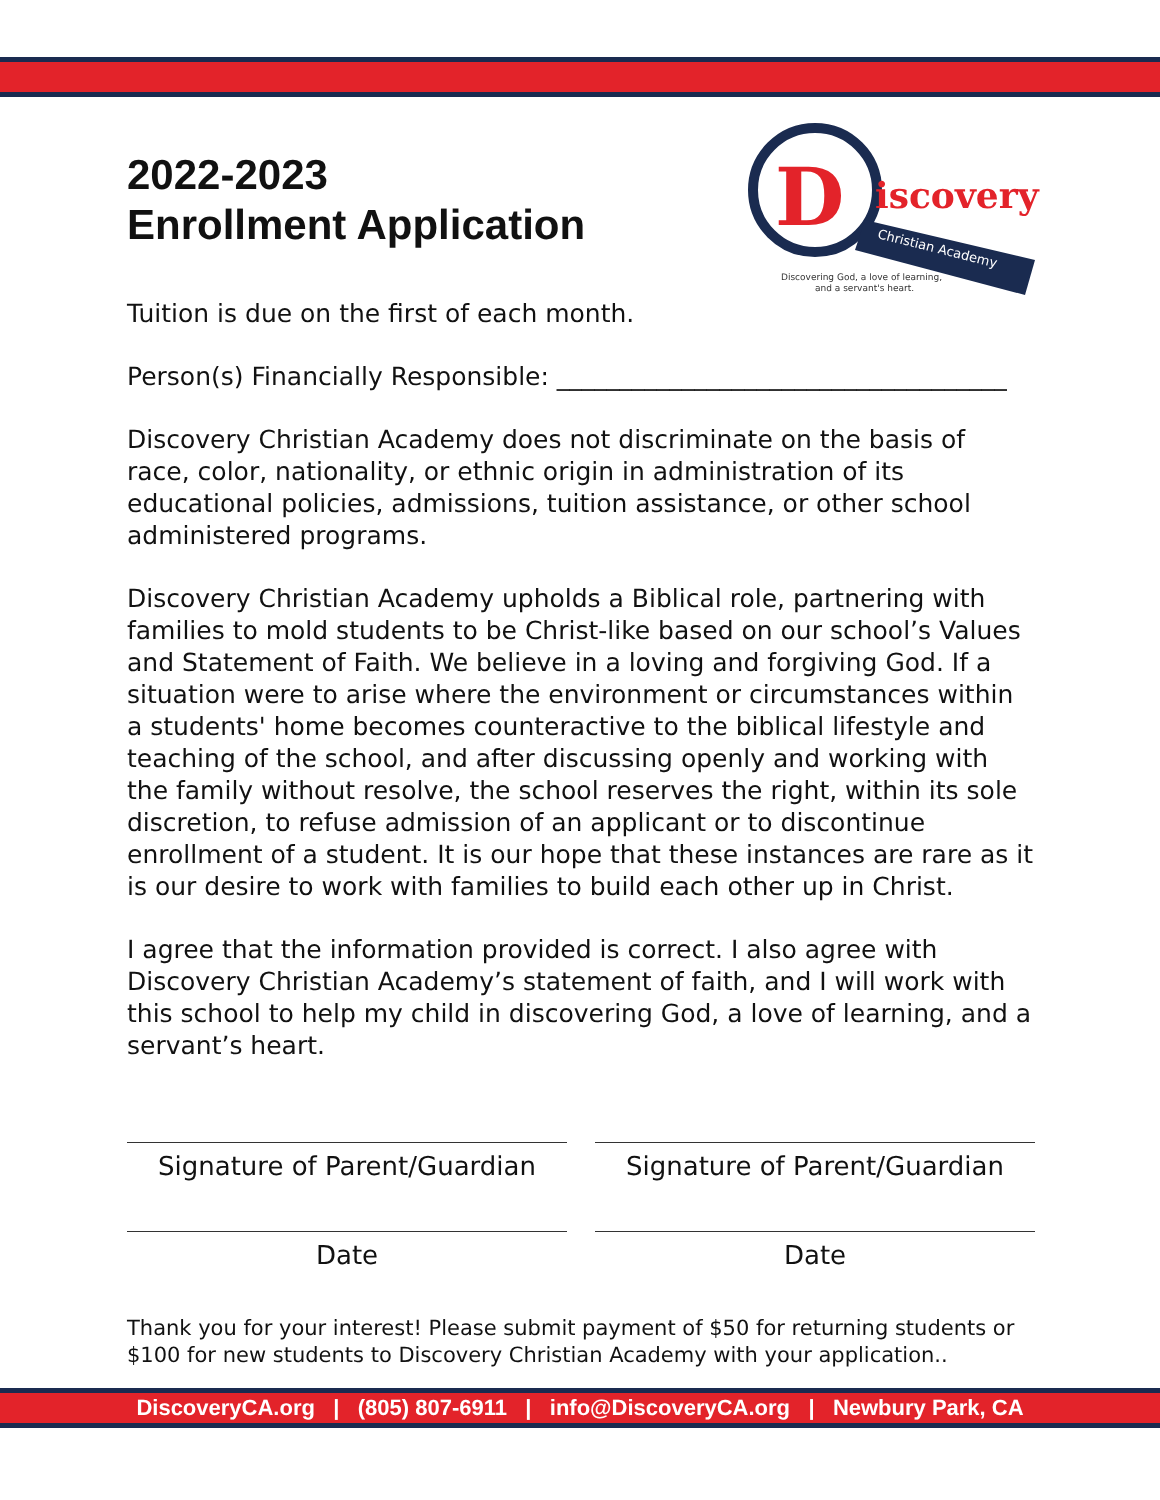D
iscovery
Christian Academy
Discovering God, a love of learning,
and a servant's heart.
2022-2023
Enrollment Application
Tuition is due on the first of each month.
Person(s) Financially Responsible: ____________________________________
Discovery Christian Academy does not discriminate on the basis of race, color, nationality, or ethnic origin in administration of its educational policies, admissions, tuition assistance, or other school administered programs.
Discovery Christian Academy upholds a Biblical role, partnering with families to mold students to be Christ-like based on our school’s Values and Statement of Faith. We believe in a loving and forgiving God. If a situation were to arise where the environment or circumstances within a students' home becomes counteractive to the biblical lifestyle and teaching of the school, and after discussing openly and working with the family without resolve, the school reserves the right, within its sole discretion, to refuse admission of an applicant or to discontinue enrollment of a student. It is our hope that these instances are rare as it is our desire to work with families to build each other up in Christ.
I agree that the information provided is correct. I also agree with Discovery Christian Academy’s statement of faith, and I will work with this school to help my child in discovering God, a love of learning, and a servant’s heart.
Signature of Parent/Guardian Signature of Parent/Guardian
Date Date
Thank you for your interest! Please submit payment of $50 for returning students or $100 for new students to Discovery Christian Academy with your application..
DiscoveryCA.org | (805) 807-6911 | info@DiscoveryCA.org | Newbury Park, CA